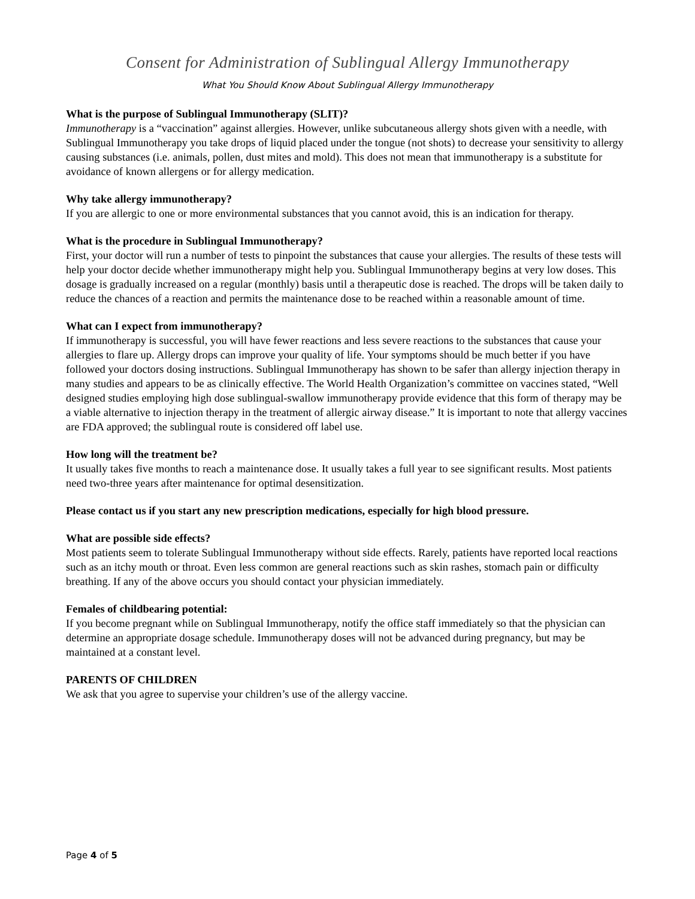Consent for Administration of Sublingual Allergy Immunotherapy
What You Should Know About Sublingual Allergy Immunotherapy
What is the purpose of Sublingual Immunotherapy (SLIT)?
Immunotherapy is a “vaccination” against allergies. However, unlike subcutaneous allergy shots given with a needle, with Sublingual Immunotherapy you take drops of liquid placed under the tongue (not shots) to decrease your sensitivity to allergy causing substances (i.e. animals, pollen, dust mites and mold). This does not mean that immunotherapy is a substitute for avoidance of known allergens or for allergy medication.
Why take allergy immunotherapy?
If you are allergic to one or more environmental substances that you cannot avoid, this is an indication for therapy.
What is the procedure in Sublingual Immunotherapy?
First, your doctor will run a number of tests to pinpoint the substances that cause your allergies. The results of these tests will help your doctor decide whether immunotherapy might help you. Sublingual Immunotherapy begins at very low doses. This dosage is gradually increased on a regular (monthly) basis until a therapeutic dose is reached. The drops will be taken daily to reduce the chances of a reaction and permits the maintenance dose to be reached within a reasonable amount of time.
What can I expect from immunotherapy?
If immunotherapy is successful, you will have fewer reactions and less severe reactions to the substances that cause your allergies to flare up. Allergy drops can improve your quality of life. Your symptoms should be much better if you have followed your doctors dosing instructions. Sublingual Immunotherapy has shown to be safer than allergy injection therapy in many studies and appears to be as clinically effective. The World Health Organization’s committee on vaccines stated, “Well designed studies employing high dose sublingual-swallow immunotherapy provide evidence that this form of therapy may be a viable alternative to injection therapy in the treatment of allergic airway disease.” It is important to note that allergy vaccines are FDA approved; the sublingual route is considered off label use.
How long will the treatment be?
It usually takes five months to reach a maintenance dose. It usually takes a full year to see significant results. Most patients need two-three years after maintenance for optimal desensitization.
Please contact us if you start any new prescription medications, especially for high blood pressure.
What are possible side effects?
Most patients seem to tolerate Sublingual Immunotherapy without side effects. Rarely, patients have reported local reactions such as an itchy mouth or throat. Even less common are general reactions such as skin rashes, stomach pain or difficulty breathing. If any of the above occurs you should contact your physician immediately.
Females of childbearing potential:
If you become pregnant while on Sublingual Immunotherapy, notify the office staff immediately so that the physician can determine an appropriate dosage schedule. Immunotherapy doses will not be advanced during pregnancy, but may be maintained at a constant level.
PARENTS OF CHILDREN
We ask that you agree to supervise your children’s use of the allergy vaccine.
Page 4 of 5